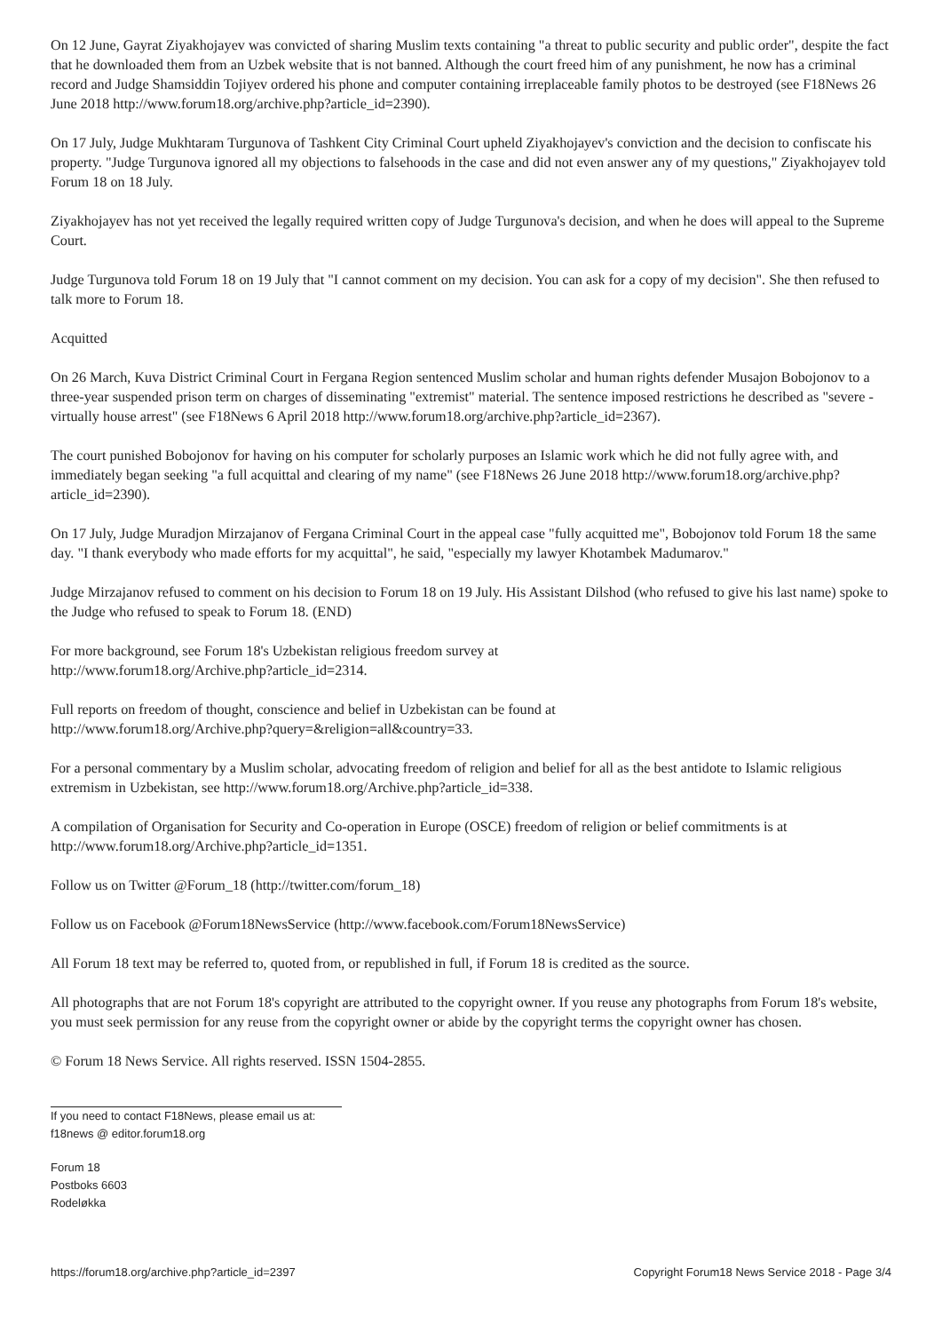On 12 June, Gayrat Ziyakhojayev was convicted of sharing Muslim texts containing "a threat to public security and public order", despite the fact that he downloaded them from an Uzbek website that is not banned. Although the court freed him of any punishment, he now has a criminal record and Judge Shamsiddin Tojiyev ordered his phone and computer containing irreplaceable family photos to be destroyed (see F18News 26 June 2018 http://www.forum18.org/archive.php?article_id=2390).
On 17 July, Judge Mukhtaram Turgunova of Tashkent City Criminal Court upheld Ziyakhojayev's conviction and the decision to confiscate his property. "Judge Turgunova ignored all my objections to falsehoods in the case and did not even answer any of my questions," Ziyakhojayev told Forum 18 on 18 July.
Ziyakhojayev has not yet received the legally required written copy of Judge Turgunova's decision, and when he does will appeal to the Supreme Court.
Judge Turgunova told Forum 18 on 19 July that "I cannot comment on my decision. You can ask for a copy of my decision". She then refused to talk more to Forum 18.
Acquitted
On 26 March, Kuva District Criminal Court in Fergana Region sentenced Muslim scholar and human rights defender Musajon Bobojonov to a three-year suspended prison term on charges of disseminating "extremist" material. The sentence imposed restrictions he described as "severe - virtually house arrest" (see F18News 6 April 2018 http://www.forum18.org/archive.php?article_id=2367).
The court punished Bobojonov for having on his computer for scholarly purposes an Islamic work which he did not fully agree with, and immediately began seeking "a full acquittal and clearing of my name" (see F18News 26 June 2018 http://www.forum18.org/archive.php?article_id=2390).
On 17 July, Judge Muradjon Mirzajanov of Fergana Criminal Court in the appeal case "fully acquitted me", Bobojonov told Forum 18 the same day. "I thank everybody who made efforts for my acquittal", he said, "especially my lawyer Khotambek Madumarov."
Judge Mirzajanov refused to comment on his decision to Forum 18 on 19 July. His Assistant Dilshod (who refused to give his last name) spoke to the Judge who refused to speak to Forum 18. (END)
For more background, see Forum 18's Uzbekistan religious freedom survey at
http://www.forum18.org/Archive.php?article_id=2314.
Full reports on freedom of thought, conscience and belief in Uzbekistan can be found at
http://www.forum18.org/Archive.php?query=&religion=all&country=33.
For a personal commentary by a Muslim scholar, advocating freedom of religion and belief for all as the best antidote to Islamic religious extremism in Uzbekistan, see http://www.forum18.org/Archive.php?article_id=338.
A compilation of Organisation for Security and Co-operation in Europe (OSCE) freedom of religion or belief commitments is at http://www.forum18.org/Archive.php?article_id=1351.
Follow us on Twitter @Forum_18 (http://twitter.com/forum_18)
Follow us on Facebook @Forum18NewsService (http://www.facebook.com/Forum18NewsService)
All Forum 18 text may be referred to, quoted from, or republished in full, if Forum 18 is credited as the source.
All photographs that are not Forum 18's copyright are attributed to the copyright owner. If you reuse any photographs from Forum 18's website, you must seek permission for any reuse from the copyright owner or abide by the copyright terms the copyright owner has chosen.
© Forum 18 News Service. All rights reserved. ISSN 1504-2855.
If you need to contact F18News, please email us at:
f18news @ editor.forum18.org
Forum 18
Postboks 6603
Rodeløkka
https://forum18.org/archive.php?article_id=2397 Copyright Forum18 News Service 2018 - Page 3/4